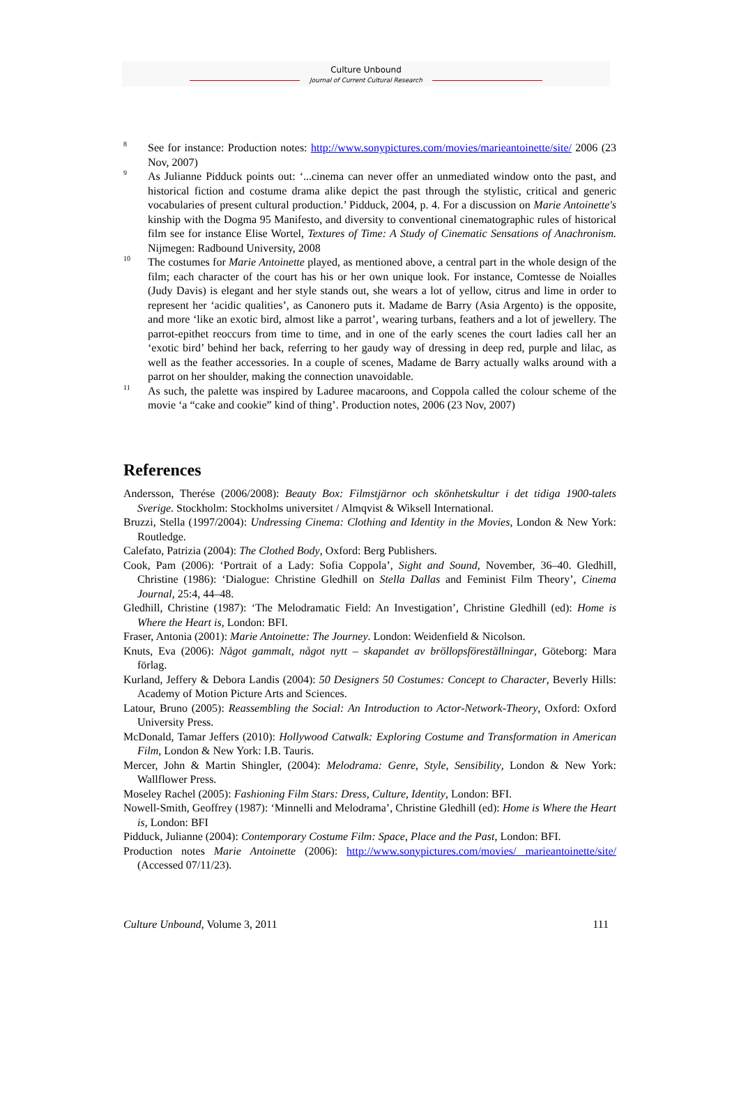Culture Unbound
Journal of Current Cultural Research
<sup>8</sup>
See for instance: Production notes: http://www.sonypictures.com/movies/marieantoinette/site/ 2006 (23 Nov, 2007)
<sup>9</sup>
As Julianne Pidduck points out: ‘...cinema can never offer an unmediated window onto the past, and historical fiction and costume drama alike depict the past through the stylistic, critical and generic vocabularies of present cultural production.’ Pidduck, 2004, p. 4. For a discussion on Marie Antoinette's kinship with the Dogma 95 Manifesto, and diversity to conventional cinematographic rules of historical film see for instance Elise Wortel, Textures of Time: A Study of Cinematic Sensations of Anachronism. Nijmegen: Radbound University, 2008
<sup>10</sup>
The costumes for Marie Antoinette played, as mentioned above, a central part in the whole design of the film; each character of the court has his or her own unique look. For instance, Comtesse de Noialles (Judy Davis) is elegant and her style stands out, she wears a lot of yellow, citrus and lime in order to represent her ‘acidic qualities’, as Canonero puts it. Madame de Barry (Asia Argento) is the opposite, and more ‘like an exotic bird, almost like a parrot’, wearing turbans, feathers and a lot of jewellery. The parrot-epithet reoccurs from time to time, and in one of the early scenes the court ladies call her an ‘exotic bird’ behind her back, referring to her gaudy way of dressing in deep red, purple and lilac, as well as the feather accessories. In a couple of scenes, Madame de Barry actually walks around with a parrot on her shoulder, making the connection unavoidable.
<sup>11</sup>
As such, the palette was inspired by Laduree macaroons, and Coppola called the colour scheme of the movie ‘a “cake and cookie” kind of thing’. Production notes, 2006 (23 Nov, 2007)
References
Andersson, Therése (2006/2008): Beauty Box: Filmstjärnor och skönhetskultur i det tidiga 1900-talets Sverige. Stockholm: Stockholms universitet / Almqvist & Wiksell International.
Bruzzi, Stella (1997/2004): Undressing Cinema: Clothing and Identity in the Movies, London & New York: Routledge.
Calefato, Patrizia (2004): The Clothed Body, Oxford: Berg Publishers.
Cook, Pam (2006): ‘Portrait of a Lady: Sofia Coppola’, Sight and Sound, November, 36–40. Gledhill, Christine (1986): ‘Dialogue: Christine Gledhill on Stella Dallas and Feminist Film Theory’, Cinema Journal, 25:4, 44–48.
Gledhill, Christine (1987): ‘The Melodramatic Field: An Investigation’, Christine Gledhill (ed): Home is Where the Heart is, London: BFI.
Fraser, Antonia (2001): Marie Antoinette: The Journey. London: Weidenfield & Nicolson.
Knuts, Eva (2006): Något gammalt, något nytt – skapandet av bröllopsföreställningar, Göteborg: Mara förlag.
Kurland, Jeffery & Debora Landis (2004): 50 Designers 50 Costumes: Concept to Character, Beverly Hills: Academy of Motion Picture Arts and Sciences.
Latour, Bruno (2005): Reassembling the Social: An Introduction to Actor-Network-Theory, Oxford: Oxford University Press.
McDonald, Tamar Jeffers (2010): Hollywood Catwalk: Exploring Costume and Transformation in American Film, London & New York: I.B. Tauris.
Mercer, John & Martin Shingler, (2004): Melodrama: Genre, Style, Sensibility, London & New York: Wallflower Press.
Moseley Rachel (2005): Fashioning Film Stars: Dress, Culture, Identity, London: BFI.
Nowell-Smith, Geoffrey (1987): ‘Minnelli and Melodrama’, Christine Gledhill (ed): Home is Where the Heart is, London: BFI
Pidduck, Julianne (2004): Contemporary Costume Film: Space, Place and the Past, London: BFI.
Production notes Marie Antoinette (2006): http://www.sonypictures.com/movies/ marieantoinette/site/ (Accessed 07/11/23).
Culture Unbound, Volume 3, 2011 111